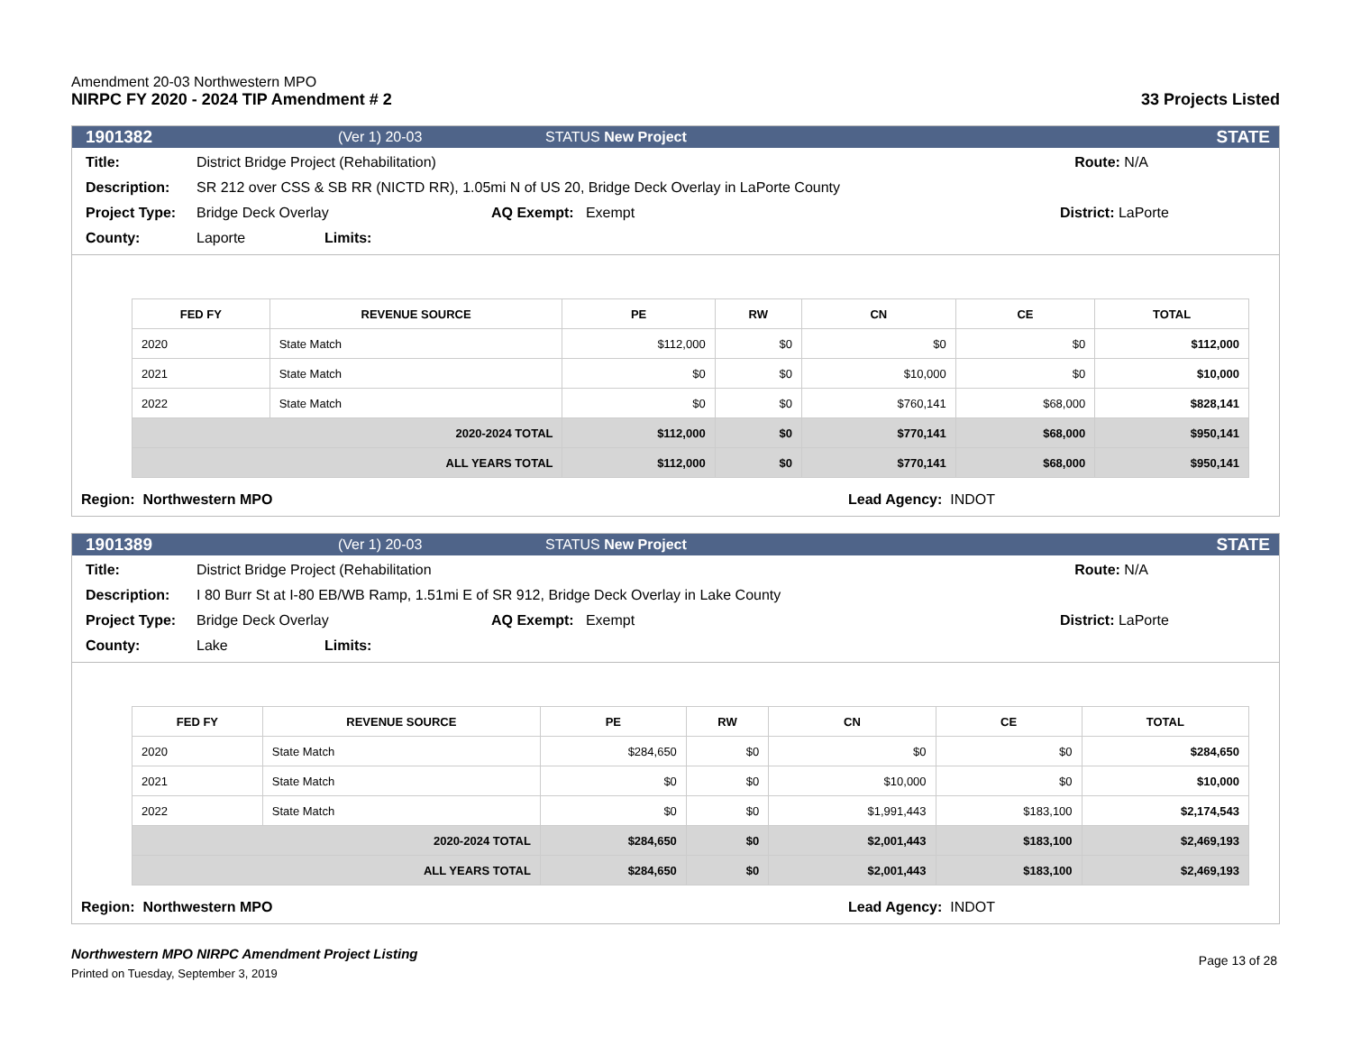Amendment 20-03 Northwestern MPO
NIRPC FY 2020 - 2024 TIP Amendment # 2
33 Projects Listed
1901382 (Ver 1) 20-03 STATUS New Project STATE
Title: District Bridge Project (Rehabilitation) Route: N/A
Description: SR 212 over CSS & SB RR (NICTD RR), 1.05mi N of US 20, Bridge Deck Overlay in LaPorte County
Project Type: Bridge Deck Overlay AQ Exempt: Exempt District: LaPorte
County: Laporte Limits:
| FED FY | REVENUE SOURCE | PE | RW | CN | CE | TOTAL |
| --- | --- | --- | --- | --- | --- | --- |
| 2020 | State Match | $112,000 | $0 | $0 | $0 | $112,000 |
| 2021 | State Match | $0 | $0 | $10,000 | $0 | $10,000 |
| 2022 | State Match | $0 | $0 | $760,141 | $68,000 | $828,141 |
| 2020-2024 TOTAL | | $112,000 | $0 | $770,141 | $68,000 | $950,141 |
| ALL YEARS TOTAL | | $112,000 | $0 | $770,141 | $68,000 | $950,141 |
Region: Northwestern MPO Lead Agency: INDOT
1901389 (Ver 1) 20-03 STATUS New Project STATE
Title: District Bridge Project (Rehabilitation Route: N/A
Description: I 80 Burr St at I-80 EB/WB Ramp, 1.51mi E of SR 912, Bridge Deck Overlay in Lake County
Project Type: Bridge Deck Overlay AQ Exempt: Exempt District: LaPorte
County: Lake Limits:
| FED FY | REVENUE SOURCE | PE | RW | CN | CE | TOTAL |
| --- | --- | --- | --- | --- | --- | --- |
| 2020 | State Match | $284,650 | $0 | $0 | $0 | $284,650 |
| 2021 | State Match | $0 | $0 | $10,000 | $0 | $10,000 |
| 2022 | State Match | $0 | $0 | $1,991,443 | $183,100 | $2,174,543 |
| 2020-2024 TOTAL | | $284,650 | $0 | $2,001,443 | $183,100 | $2,469,193 |
| ALL YEARS TOTAL | | $284,650 | $0 | $2,001,443 | $183,100 | $2,469,193 |
Region: Northwestern MPO Lead Agency: INDOT
Northwestern MPO NIRPC Amendment Project Listing
Printed on Tuesday, September 3, 2019
Page 13 of 28